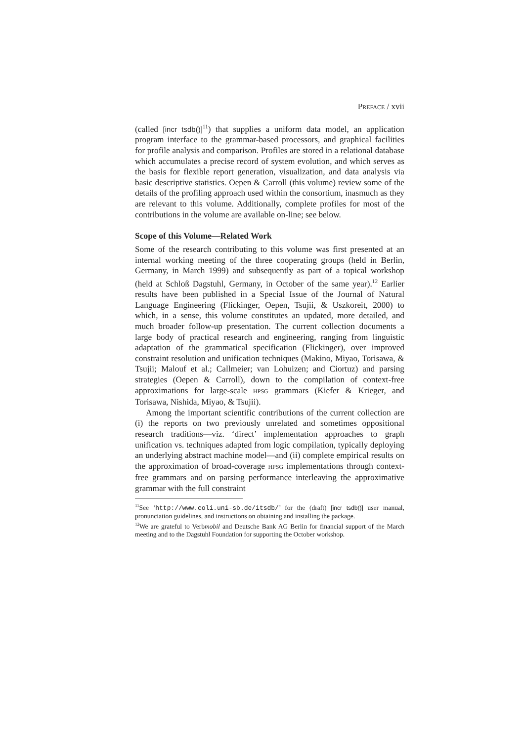PREFACE / xvii
(called [incr tsdb()]<sup>11</sup>) that supplies a uniform data model, an application program interface to the grammar-based processors, and graphical facilities for profile analysis and comparison. Profiles are stored in a relational database which accumulates a precise record of system evolution, and which serves as the basis for flexible report generation, visualization, and data analysis via basic descriptive statistics. Oepen & Carroll (this volume) review some of the details of the profiling approach used within the consortium, inasmuch as they are relevant to this volume. Additionally, complete profiles for most of the contributions in the volume are available on-line; see below.
Scope of this Volume—Related Work
Some of the research contributing to this volume was first presented at an internal working meeting of the three cooperating groups (held in Berlin, Germany, in March 1999) and subsequently as part of a topical workshop (held at Schloß Dagstuhl, Germany, in October of the same year).<sup>12</sup> Earlier results have been published in a Special Issue of the Journal of Natural Language Engineering (Flickinger, Oepen, Tsujii, & Uszkoreit, 2000) to which, in a sense, this volume constitutes an updated, more detailed, and much broader follow-up presentation. The current collection documents a large body of practical research and engineering, ranging from linguistic adaptation of the grammatical specification (Flickinger), over improved constraint resolution and unification techniques (Makino, Miyao, Torisawa, & Tsujii; Malouf et al.; Callmeier; van Lohuizen; and Ciortuz) and parsing strategies (Oepen & Carroll), down to the compilation of context-free approximations for large-scale HPSG grammars (Kiefer & Krieger, and Torisawa, Nishida, Miyao, & Tsujii).
Among the important scientific contributions of the current collection are (i) the reports on two previously unrelated and sometimes oppositional research traditions—viz. ‘direct’ implementation approaches to graph unification vs. techniques adapted from logic compilation, typically deploying an underlying abstract machine model—and (ii) complete empirical results on the approximation of broad-coverage HPSG implementations through context-free grammars and on parsing performance interleaving the approximative grammar with the full constraint
<sup>11</sup> See ‘http://www.coli.uni-sb.de/itsdb/’ for the (draft) [incr tsdb()] user manual, pronunciation guidelines, and instructions on obtaining and installing the package.
<sup>12</sup> We are grateful to Verbmobil and Deutsche Bank AG Berlin for financial support of the March meeting and to the Dagstuhl Foundation for supporting the October workshop.